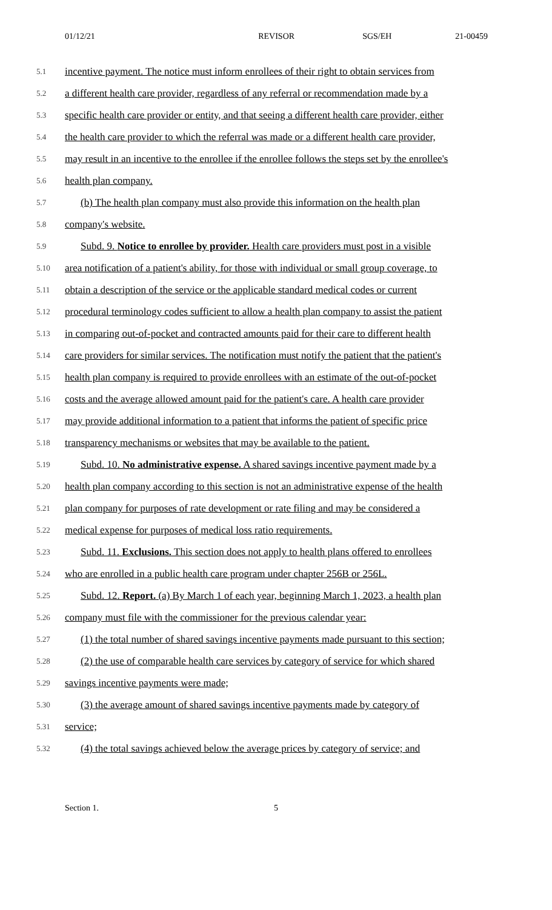01/12/21 REVISOR SGS/EH 21-00459
5.1 incentive payment. The notice must inform enrollees of their right to obtain services from
5.2 a different health care provider, regardless of any referral or recommendation made by a
5.3 specific health care provider or entity, and that seeing a different health care provider, either
5.4 the health care provider to which the referral was made or a different health care provider,
5.5 may result in an incentive to the enrollee if the enrollee follows the steps set by the enrollee's
5.6 health plan company.
5.7 (b) The health plan company must also provide this information on the health plan
5.8 company's website.
5.9 Subd. 9. Notice to enrollee by provider. Health care providers must post in a visible
5.10 area notification of a patient's ability, for those with individual or small group coverage, to
5.11 obtain a description of the service or the applicable standard medical codes or current
5.12 procedural terminology codes sufficient to allow a health plan company to assist the patient
5.13 in comparing out-of-pocket and contracted amounts paid for their care to different health
5.14 care providers for similar services. The notification must notify the patient that the patient's
5.15 health plan company is required to provide enrollees with an estimate of the out-of-pocket
5.16 costs and the average allowed amount paid for the patient's care. A health care provider
5.17 may provide additional information to a patient that informs the patient of specific price
5.18 transparency mechanisms or websites that may be available to the patient.
5.19 Subd. 10. No administrative expense. A shared savings incentive payment made by a
5.20 health plan company according to this section is not an administrative expense of the health
5.21 plan company for purposes of rate development or rate filing and may be considered a
5.22 medical expense for purposes of medical loss ratio requirements.
5.23 Subd. 11. Exclusions. This section does not apply to health plans offered to enrollees
5.24 who are enrolled in a public health care program under chapter 256B or 256L.
5.25 Subd. 12. Report. (a) By March 1 of each year, beginning March 1, 2023, a health plan
5.26 company must file with the commissioner for the previous calendar year:
5.27 (1) the total number of shared savings incentive payments made pursuant to this section;
5.28 (2) the use of comparable health care services by category of service for which shared
5.29 savings incentive payments were made;
5.30 (3) the average amount of shared savings incentive payments made by category of
5.31 service;
5.32 (4) the total savings achieved below the average prices by category of service; and
Section 1. 5